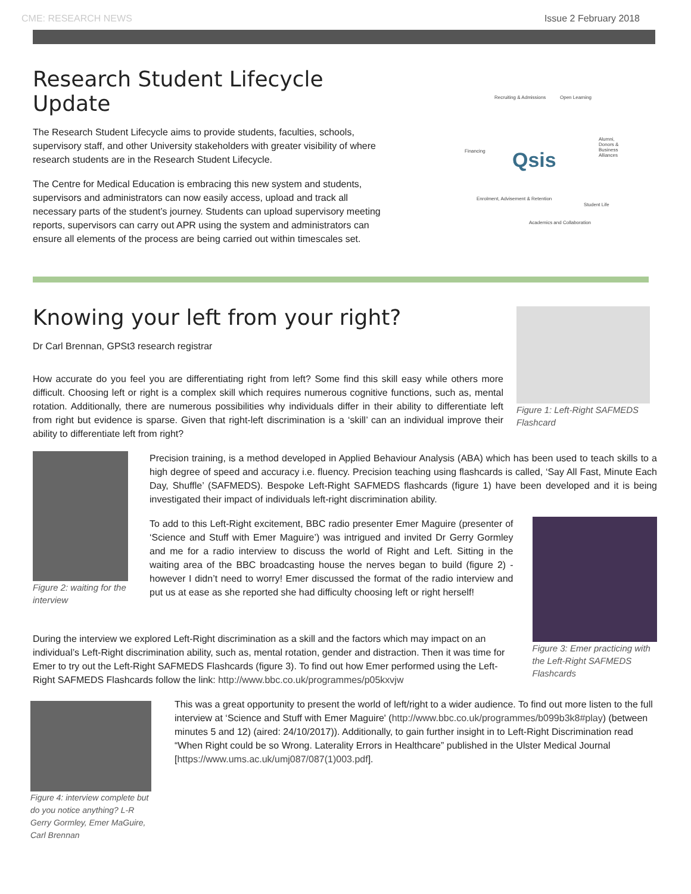CME: RESEARCH NEWS Issue 2 February 2018
Research Student Lifecycle Update
The Research Student Lifecycle aims to provide students, faculties, schools, supervisory staff, and other University stakeholders with greater visibility of where research students are in the Research Student Lifecycle.
The Centre for Medical Education is embracing this new system and students, supervisors and administrators can now easily access, upload and track all necessary parts of the student’s journey. Students can upload supervisory meeting reports, supervisors can carry out APR using the system and administrators can ensure all elements of the process are being carried out within timescales set.
Recruiting & Admissions Open Learning
Financing Qsis
Alumni, Donors & Business Alliances
Enrolment, Advisement & Retention
Student Life
Academics and Collaboration
Knowing your left from your right?
Dr Carl Brennan, GPSt3 research registrar
How accurate do you feel you are differentiating right from left? Some find this skill easy while others more difficult. Choosing left or right is a complex skill which requires numerous cognitive functions, such as, mental rotation. Additionally, there are numerous possibilities why individuals differ in their ability to differentiate left from right but evidence is sparse. Given that right-left discrimination is a ‘skill’ can an individual improve their ability to differentiate left from right?
Figure 1: Left-Right SAFMEDS Flashcard
Figure 2: waiting for the interview
Precision training, is a method developed in Applied Behaviour Analysis (ABA) which has been used to teach skills to a high degree of speed and accuracy i.e. fluency. Precision teaching using flashcards is called, ‘Say All Fast, Minute Each Day, Shuffle’ (SAFMEDS). Bespoke Left-Right SAFMEDS flashcards (figure 1) have been developed and it is being investigated their impact of individuals left-right discrimination ability.
To add to this Left-Right excitement, BBC radio presenter Emer Maguire (presenter of ‘Science and Stuff with Emer Maguire’) was intrigued and invited Dr Gerry Gormley and me for a radio interview to discuss the world of Right and Left. Sitting in the waiting area of the BBC broadcasting house the nerves began to build (figure 2) - however I didn’t need to worry! Emer discussed the format of the radio interview and put us at ease as she reported she had difficulty choosing left or right herself!
Figure 3: Emer practicing with the Left-Right SAFMEDS Flashcards
During the interview we explored Left-Right discrimination as a skill and the factors which may impact on an individual’s Left-Right discrimination ability, such as, mental rotation, gender and distraction. Then it was time for Emer to try out the Left-Right SAFMEDS Flashcards (figure 3). To find out how Emer performed using the Left-Right SAFMEDS Flashcards follow the link: http://www.bbc.co.uk/programmes/p05kxvjw
Figure 4: interview complete but do you notice anything? L-R Gerry Gormley, Emer MaGuire, Carl Brennan
This was a great opportunity to present the world of left/right to a wider audience. To find out more listen to the full interview at ‘Science and Stuff with Emer Maguire' (http://www.bbc.co.uk/programmes/b099b3k8#play) (between minutes 5 and 12) (aired: 24/10/2017)). Additionally, to gain further insight in to Left-Right Discrimination read “When Right could be so Wrong. Laterality Errors in Healthcare” published in the Ulster Medical Journal [https://www.ums.ac.uk/umj087/087(1)003.pdf].